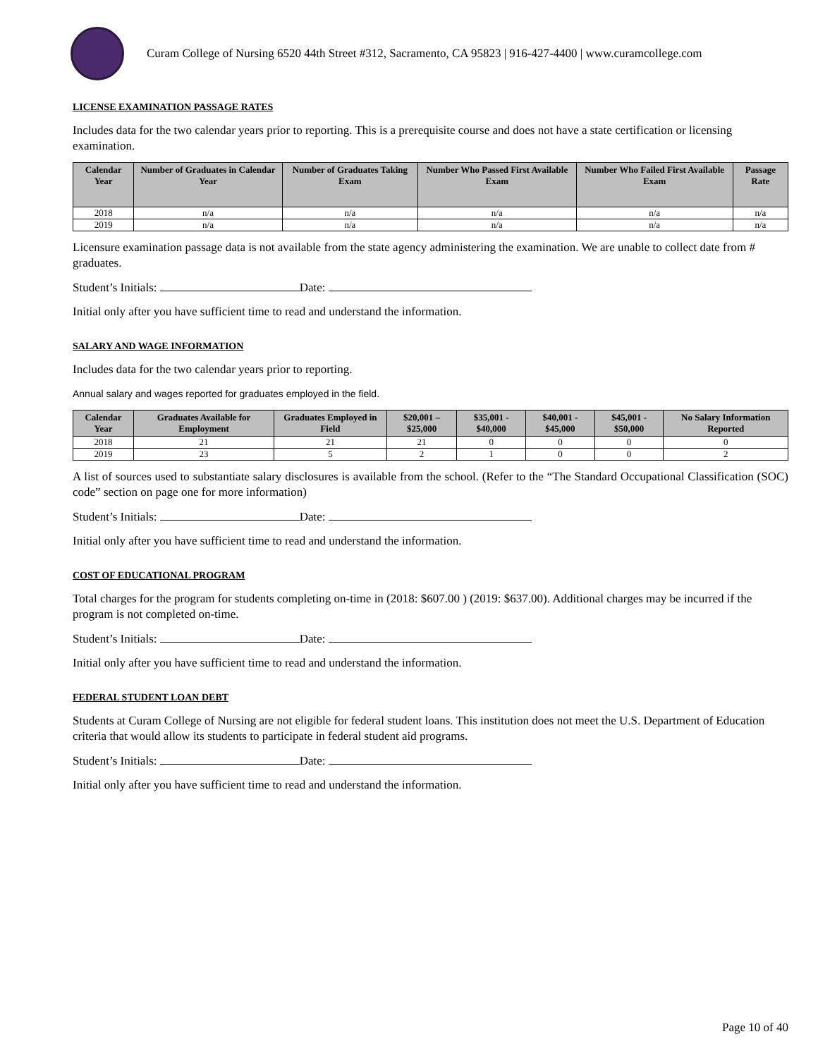Curam College of Nursing 6520 44th Street #312, Sacramento, CA 95823 | 916-427-4400 | www.curamcollege.com
LICENSE EXAMINATION PASSAGE RATES
Includes data for the two calendar years prior to reporting. This is a prerequisite course and does not have a state certification or licensing examination.
| Calendar Year | Number of Graduates in Calendar Year | Number of Graduates Taking Exam | Number Who Passed First Available Exam | Number Who Failed First Available Exam | Passage Rate |
| --- | --- | --- | --- | --- | --- |
| 2018 | n/a | n/a | n/a | n/a | n/a |
| 2019 | n/a | n/a | n/a | n/a | n/a |
Licensure examination passage data is not available from the state agency administering the examination. We are unable to collect date from # graduates.
Student’s Initials: Date:
Initial only after you have sufficient time to read and understand the information.
SALARY AND WAGE INFORMATION
Includes data for the two calendar years prior to reporting.
Annual salary and wages reported for graduates employed in the field.
| Calendar Year | Graduates Available for Employment | Graduates Employed in Field | $20,001 – $25,000 | $35,001 - $40,000 | $40,001 - $45,000 | $45,001 - $50,000 | No Salary Information Reported |
| --- | --- | --- | --- | --- | --- | --- | --- |
| 2018 | 21 | 21 | 21 | 0 | 0 | 0 | 0 |
| 2019 | 23 | 5 | 2 | 1 | 0 | 0 | 2 |
A list of sources used to substantiate salary disclosures is available from the school. (Refer to the “The Standard Occupational Classification (SOC) code” section on page one for more information)
Student’s Initials: Date:
Initial only after you have sufficient time to read and understand the information.
COST OF EDUCATIONAL PROGRAM
Total charges for the program for students completing on-time in (2018: $607.00 ) (2019: $637.00). Additional charges may be incurred if the program is not completed on-time.
Student’s Initials: Date:
Initial only after you have sufficient time to read and understand the information.
FEDERAL STUDENT LOAN DEBT
Students at Curam College of Nursing are not eligible for federal student loans. This institution does not meet the U.S. Department of Education criteria that would allow its students to participate in federal student aid programs.
Student’s Initials: Date:
Initial only after you have sufficient time to read and understand the information.
Page 10 of 40